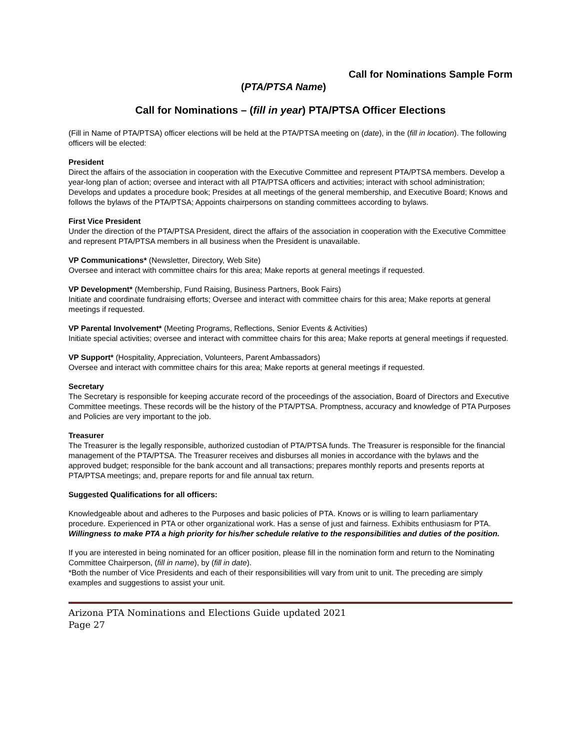Call for Nominations Sample Form
(PTA/PTSA Name)
Call for Nominations – (fill in year) PTA/PTSA Officer Elections
(Fill in Name of PTA/PTSA) officer elections will be held at the PTA/PTSA meeting on (date), in the (fill in location). The following officers will be elected:
President
Direct the affairs of the association in cooperation with the Executive Committee and represent PTA/PTSA members. Develop a year-long plan of action; oversee and interact with all PTA/PTSA officers and activities; interact with school administration; Develops and updates a procedure book; Presides at all meetings of the general membership, and Executive Board; Knows and follows the bylaws of the PTA/PTSA; Appoints chairpersons on standing committees according to bylaws.
First Vice President
Under the direction of the PTA/PTSA President, direct the affairs of the association in cooperation with the Executive Committee and represent PTA/PTSA members in all business when the President is unavailable.
VP Communications* (Newsletter, Directory, Web Site)
Oversee and interact with committee chairs for this area; Make reports at general meetings if requested.
VP Development* (Membership, Fund Raising, Business Partners, Book Fairs)
Initiate and coordinate fundraising efforts; Oversee and interact with committee chairs for this area; Make reports at general meetings if requested.
VP Parental Involvement* (Meeting Programs, Reflections, Senior Events & Activities)
Initiate special activities; oversee and interact with committee chairs for this area; Make reports at general meetings if requested.
VP Support* (Hospitality, Appreciation, Volunteers, Parent Ambassadors)
Oversee and interact with committee chairs for this area; Make reports at general meetings if requested.
Secretary
The Secretary is responsible for keeping accurate record of the proceedings of the association, Board of Directors and Executive Committee meetings. These records will be the history of the PTA/PTSA. Promptness, accuracy and knowledge of PTA Purposes and Policies are very important to the job.
Treasurer
The Treasurer is the legally responsible, authorized custodian of PTA/PTSA funds. The Treasurer is responsible for the financial management of the PTA/PTSA. The Treasurer receives and disburses all monies in accordance with the bylaws and the approved budget; responsible for the bank account and all transactions; prepares monthly reports and presents reports at PTA/PTSA meetings; and, prepare reports for and file annual tax return.
Suggested Qualifications for all officers:
Knowledgeable about and adheres to the Purposes and basic policies of PTA. Knows or is willing to learn parliamentary procedure. Experienced in PTA or other organizational work. Has a sense of just and fairness. Exhibits enthusiasm for PTA. Willingness to make PTA a high priority for his/her schedule relative to the responsibilities and duties of the position.
If you are interested in being nominated for an officer position, please fill in the nomination form and return to the Nominating Committee Chairperson, (fill in name), by (fill in date).
*Both the number of Vice Presidents and each of their responsibilities will vary from unit to unit. The preceding are simply examples and suggestions to assist your unit.
Arizona PTA Nominations and Elections Guide updated 2021
Page 27